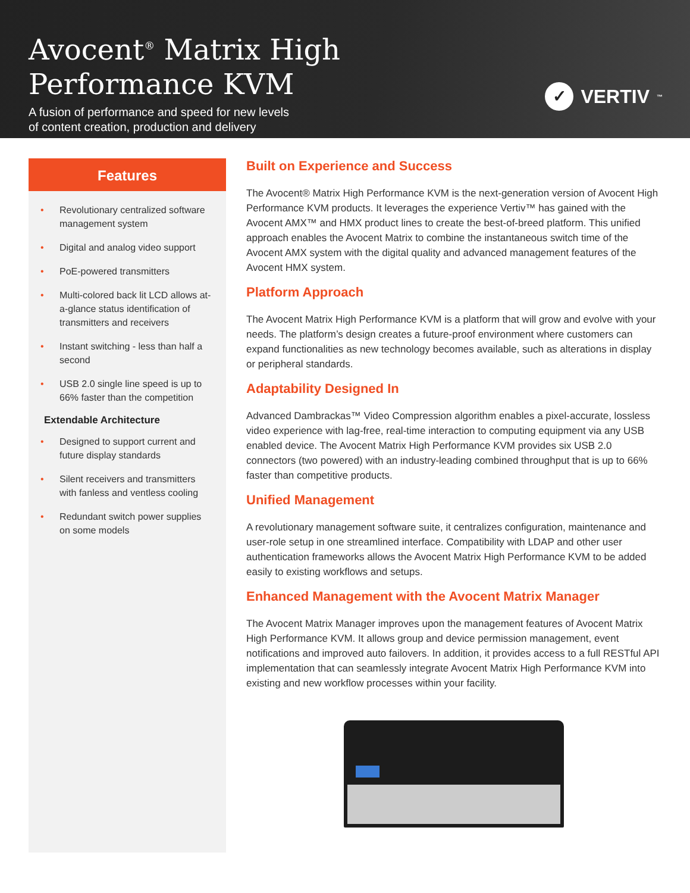Avocent<sup>®</sup> Matrix High
Performance KVM
A fusion of performance and speed for new levels
of content creation, production and delivery
✓
VERTIV ™
Features
• Revolutionary centralized software management system
• Digital and analog video support
• PoE-powered transmitters
• Multi-colored back lit LCD allows at-a-glance status identification of transmitters and receivers
• Instant switching - less than half a second
• USB 2.0 single line speed is up to 66% faster than the competition
Extendable Architecture
• Designed to support current and future display standards
• Silent receivers and transmitters with fanless and ventless cooling
• Redundant switch power supplies on some models
Built on Experience and Success
The Avocent® Matrix High Performance KVM is the next-generation version of Avocent High Performance KVM products. It leverages the experience Vertiv™ has gained with the Avocent AMX™ and HMX product lines to create the best-of-breed platform. This unified approach enables the Avocent Matrix to combine the instantaneous switch time of the Avocent AMX system with the digital quality and advanced management features of the Avocent HMX system.
Platform Approach
The Avocent Matrix High Performance KVM is a platform that will grow and evolve with your needs. The platform’s design creates a future-proof environment where customers can expand functionalities as new technology becomes available, such as alterations in display or peripheral standards.
Adaptability Designed In
Advanced Dambrackas™ Video Compression algorithm enables a pixel-accurate, lossless video experience with lag-free, real-time interaction to computing equipment via any USB enabled device. The Avocent Matrix High Performance KVM provides six USB 2.0 connectors (two powered) with an industry-leading combined throughput that is up to 66% faster than competitive products.
Unified Management
A revolutionary management software suite, it centralizes configuration, maintenance and user-role setup in one streamlined interface. Compatibility with LDAP and other user authentication frameworks allows the Avocent Matrix High Performance KVM to be added easily to existing workflows and setups.
Enhanced Management with the Avocent Matrix Manager
The Avocent Matrix Manager improves upon the management features of Avocent Matrix High Performance KVM. It allows group and device permission management, event notifications and improved auto failovers. In addition, it provides access to a full RESTful API implementation that can seamlessly integrate Avocent Matrix High Performance KVM into existing and new workflow processes within your facility.